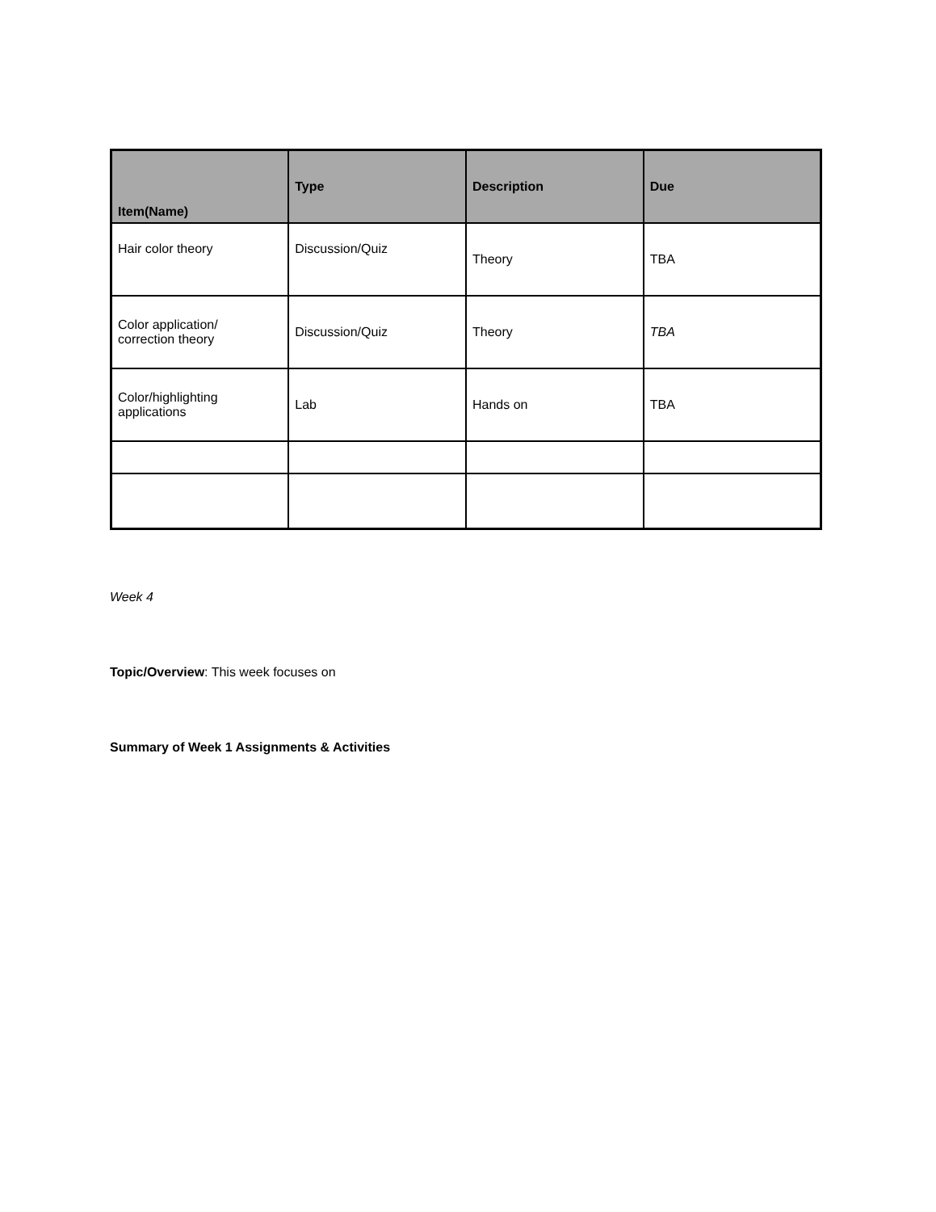| Item(Name) | Type | Description | Due |
| --- | --- | --- | --- |
| Hair color theory | Discussion/Quiz | Theory | TBA |
| Color application/ correction theory | Discussion/Quiz | Theory | TBA |
| Color/highlighting applications | Lab | Hands on | TBA |
Week 4
Topic/Overview: This week focuses on
Summary of Week 1 Assignments & Activities